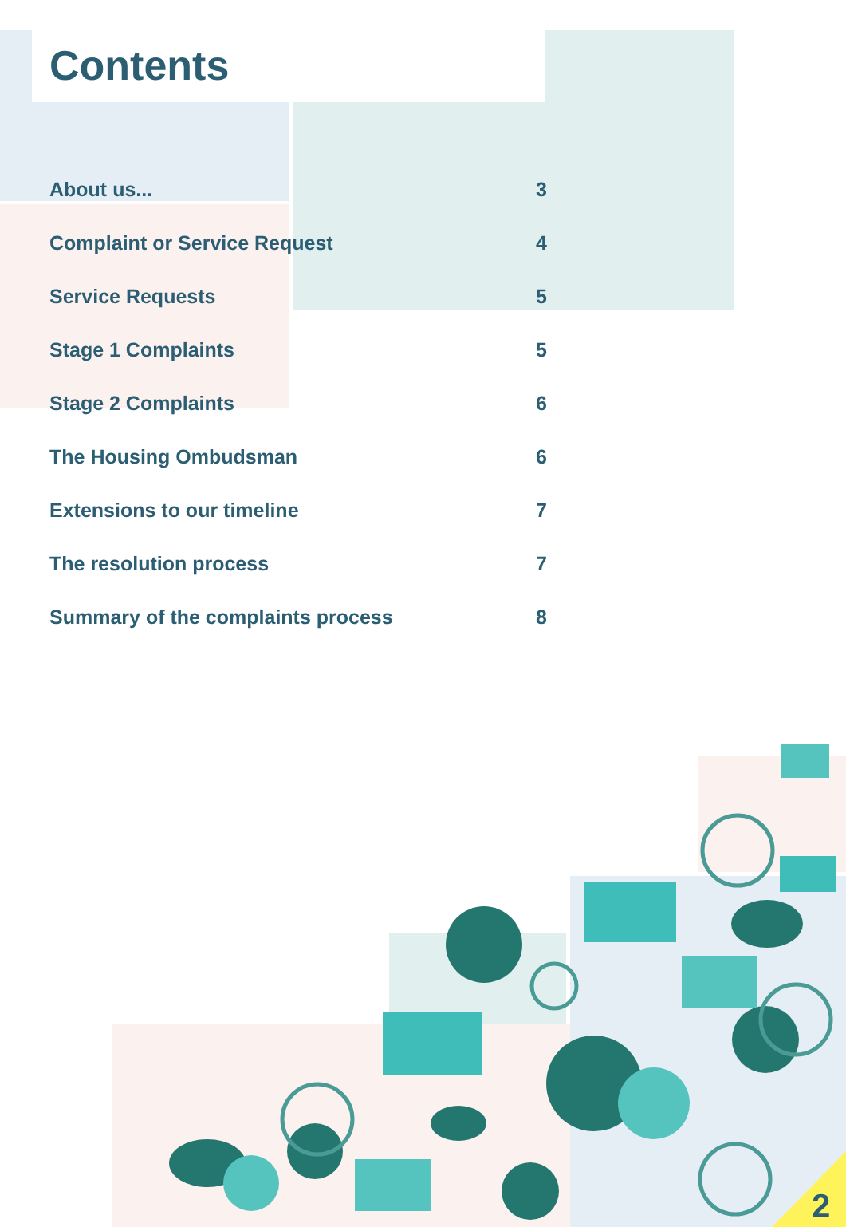2
Contents
About us... 3
Complaint or Service Request 4
Service Requests 5
Stage 1 Complaints 5
Stage 2 Complaints 6
The Housing Ombudsman 6
Extensions to our timeline 7
The resolution process 7
Summary of the complaints process 8